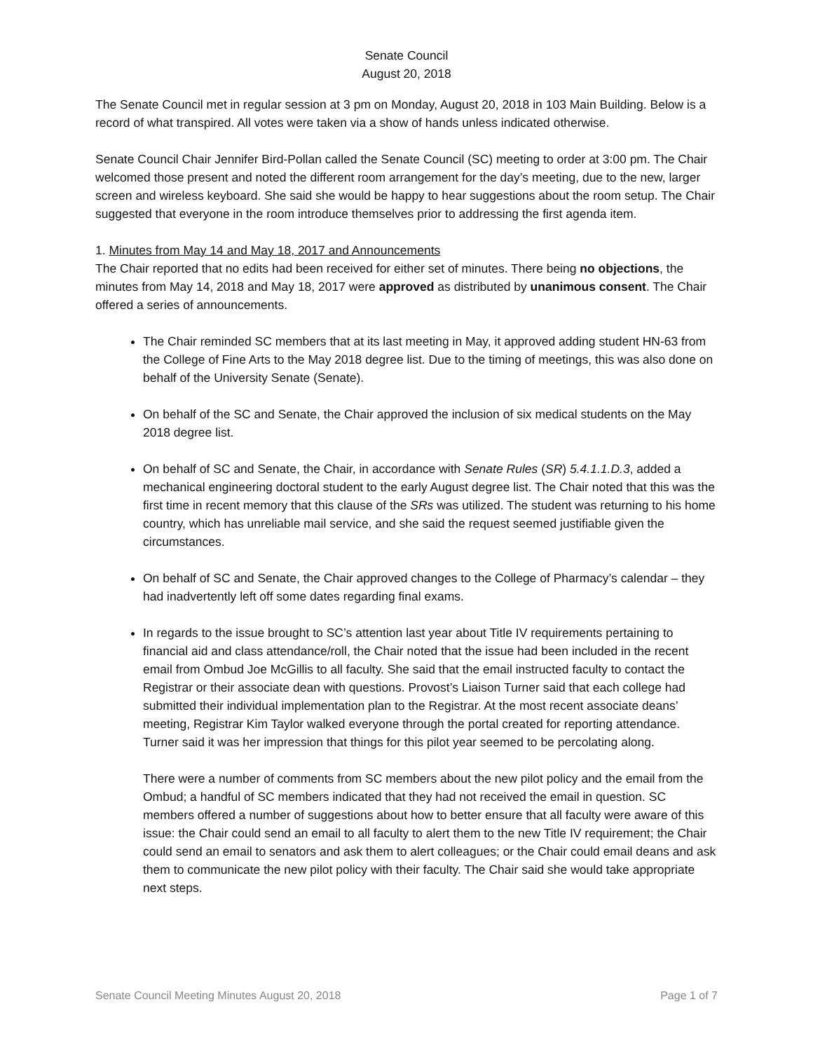Senate Council
August 20, 2018
The Senate Council met in regular session at 3 pm on Monday, August 20, 2018 in 103 Main Building. Below is a record of what transpired. All votes were taken via a show of hands unless indicated otherwise.
Senate Council Chair Jennifer Bird-Pollan called the Senate Council (SC) meeting to order at 3:00 pm. The Chair welcomed those present and noted the different room arrangement for the day’s meeting, due to the new, larger screen and wireless keyboard. She said she would be happy to hear suggestions about the room setup. The Chair suggested that everyone in the room introduce themselves prior to addressing the first agenda item.
1. Minutes from May 14 and May 18, 2017 and Announcements
The Chair reported that no edits had been received for either set of minutes. There being no objections, the minutes from May 14, 2018 and May 18, 2017 were approved as distributed by unanimous consent. The Chair offered a series of announcements.
The Chair reminded SC members that at its last meeting in May, it approved adding student HN-63 from the College of Fine Arts to the May 2018 degree list. Due to the timing of meetings, this was also done on behalf of the University Senate (Senate).
On behalf of the SC and Senate, the Chair approved the inclusion of six medical students on the May 2018 degree list.
On behalf of SC and Senate, the Chair, in accordance with Senate Rules (SR) 5.4.1.1.D.3, added a mechanical engineering doctoral student to the early August degree list. The Chair noted that this was the first time in recent memory that this clause of the SRs was utilized. The student was returning to his home country, which has unreliable mail service, and she said the request seemed justifiable given the circumstances.
On behalf of SC and Senate, the Chair approved changes to the College of Pharmacy’s calendar – they had inadvertently left off some dates regarding final exams.
In regards to the issue brought to SC’s attention last year about Title IV requirements pertaining to financial aid and class attendance/roll, the Chair noted that the issue had been included in the recent email from Ombud Joe McGillis to all faculty. She said that the email instructed faculty to contact the Registrar or their associate dean with questions. Provost’s Liaison Turner said that each college had submitted their individual implementation plan to the Registrar. At the most recent associate deans’ meeting, Registrar Kim Taylor walked everyone through the portal created for reporting attendance. Turner said it was her impression that things for this pilot year seemed to be percolating along.
There were a number of comments from SC members about the new pilot policy and the email from the Ombud; a handful of SC members indicated that they had not received the email in question. SC members offered a number of suggestions about how to better ensure that all faculty were aware of this issue: the Chair could send an email to all faculty to alert them to the new Title IV requirement; the Chair could send an email to senators and ask them to alert colleagues; or the Chair could email deans and ask them to communicate the new pilot policy with their faculty. The Chair said she would take appropriate next steps.
Senate Council Meeting Minutes August 20, 2018 Page 1 of 7